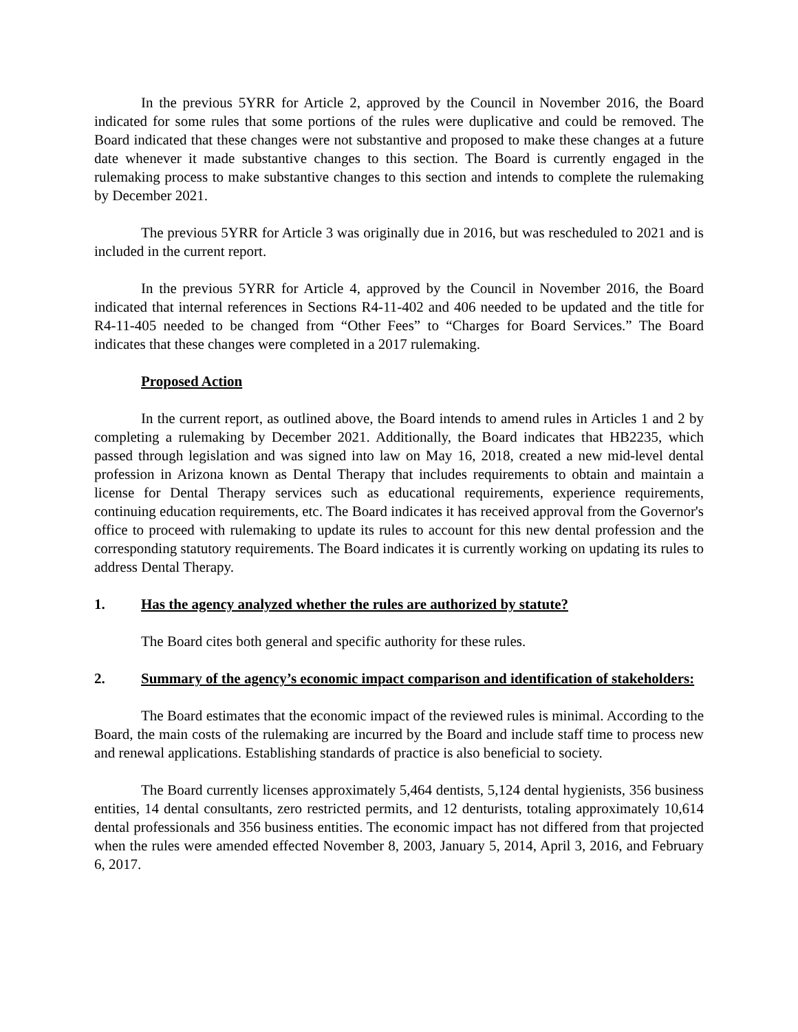In the previous 5YRR for Article 2, approved by the Council in November 2016, the Board indicated for some rules that some portions of the rules were duplicative and could be removed. The Board indicated that these changes were not substantive and proposed to make these changes at a future date whenever it made substantive changes to this section. The Board is currently engaged in the rulemaking process to make substantive changes to this section and intends to complete the rulemaking by December 2021.
The previous 5YRR for Article 3 was originally due in 2016, but was rescheduled to 2021 and is included in the current report.
In the previous 5YRR for Article 4, approved by the Council in November 2016, the Board indicated that internal references in Sections R4-11-402 and 406 needed to be updated and the title for R4-11-405 needed to be changed from “Other Fees” to “Charges for Board Services.” The Board indicates that these changes were completed in a 2017 rulemaking.
Proposed Action
In the current report, as outlined above, the Board intends to amend rules in Articles 1 and 2 by completing a rulemaking by December 2021. Additionally, the Board indicates that HB2235, which passed through legislation and was signed into law on May 16, 2018, created a new mid-level dental profession in Arizona known as Dental Therapy that includes requirements to obtain and maintain a license for Dental Therapy services such as educational requirements, experience requirements, continuing education requirements, etc. The Board indicates it has received approval from the Governor's office to proceed with rulemaking to update its rules to account for this new dental profession and the corresponding statutory requirements. The Board indicates it is currently working on updating its rules to address Dental Therapy.
1. Has the agency analyzed whether the rules are authorized by statute?
The Board cites both general and specific authority for these rules.
2. Summary of the agency’s economic impact comparison and identification of stakeholders:
The Board estimates that the economic impact of the reviewed rules is minimal. According to the Board, the main costs of the rulemaking are incurred by the Board and include staff time to process new and renewal applications. Establishing standards of practice is also beneficial to society.
The Board currently licenses approximately 5,464 dentists, 5,124 dental hygienists, 356 business entities, 14 dental consultants, zero restricted permits, and 12 denturists, totaling approximately 10,614 dental professionals and 356 business entities. The economic impact has not differed from that projected when the rules were amended effected November 8, 2003, January 5, 2014, April 3, 2016, and February 6, 2017.